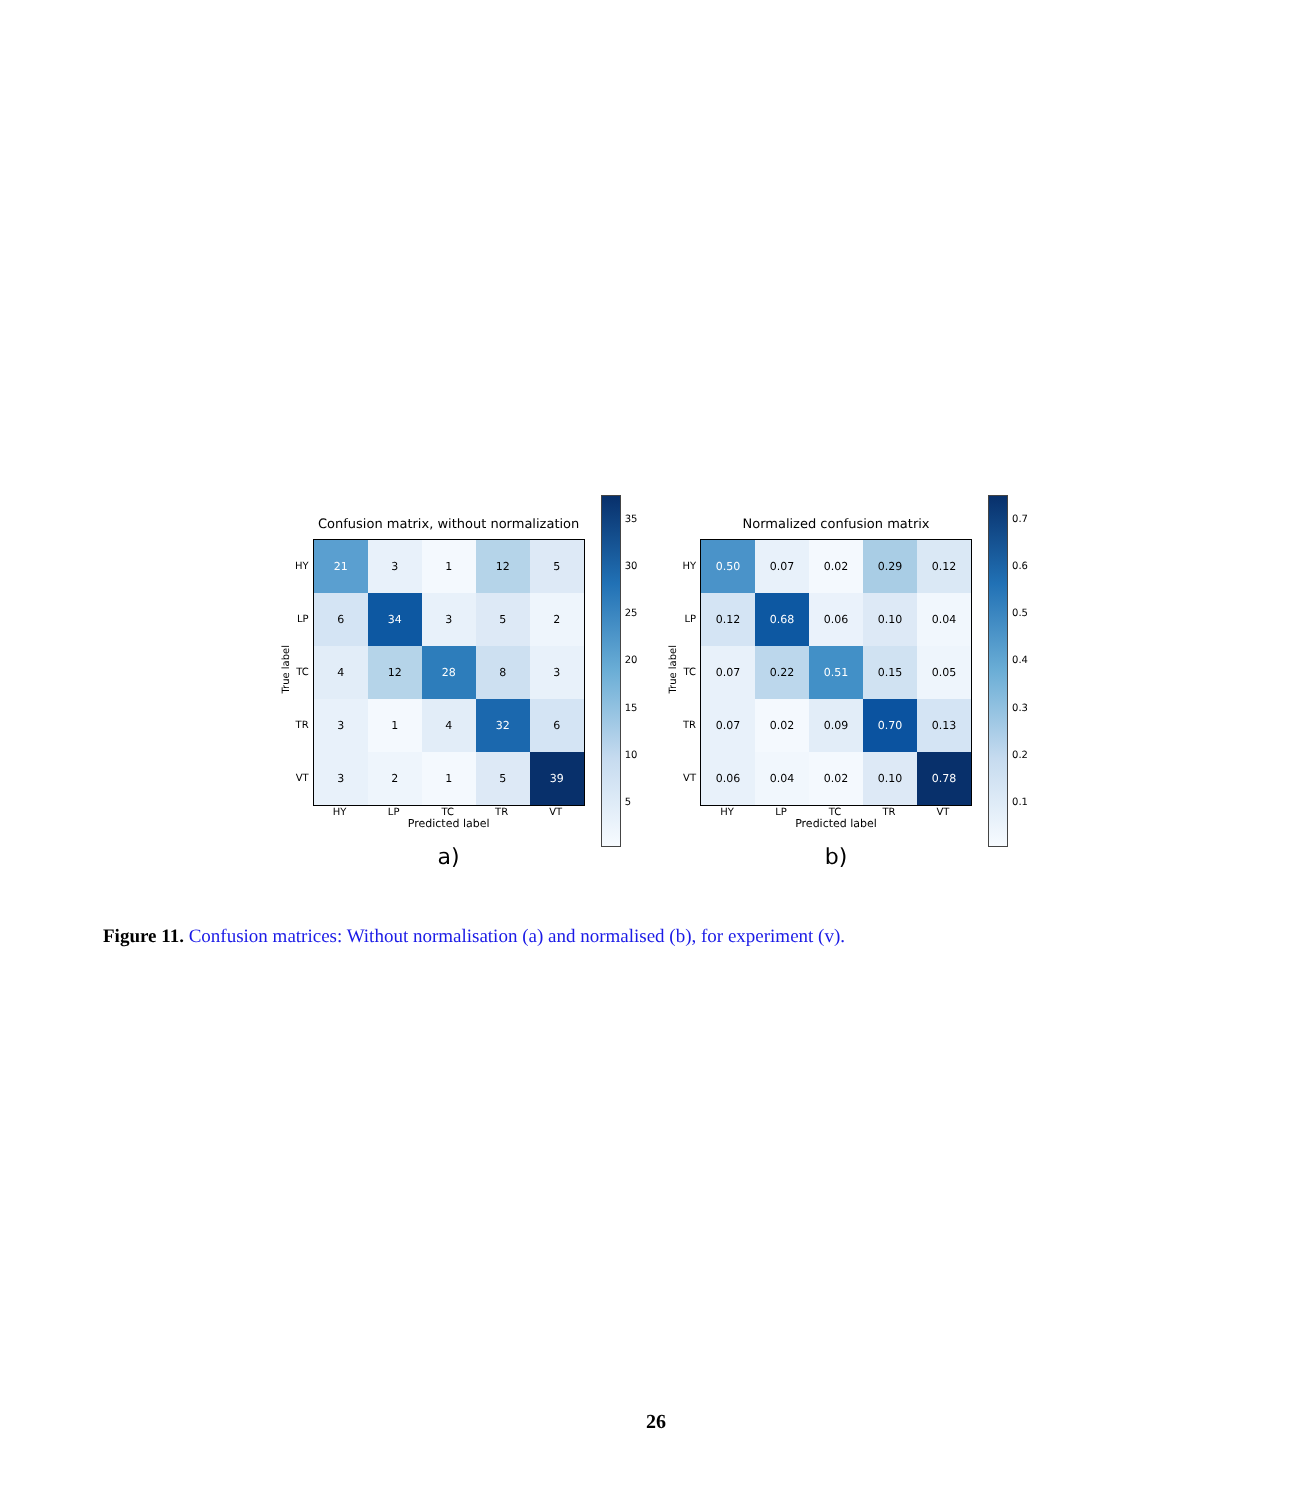True label
HY
LP
TC
TR
VT
Confusion matrix, without normalization
| 21 | 3 | 1 | 12 | 5 |
| 6 | 34 | 3 | 5 | 2 |
| 4 | 12 | 28 | 8 | 3 |
| 3 | 1 | 4 | 32 | 6 |
| 3 | 2 | 1 | 5 | 39 |
HY LP TC TR VT
Predicted label
a)
35
30
25
20
15
10
5
True label
HY
LP
TC
TR
VT
Normalized confusion matrix
| 0.50 | 0.07 | 0.02 | 0.29 | 0.12 |
| 0.12 | 0.68 | 0.06 | 0.10 | 0.04 |
| 0.07 | 0.22 | 0.51 | 0.15 | 0.05 |
| 0.07 | 0.02 | 0.09 | 0.70 | 0.13 |
| 0.06 | 0.04 | 0.02 | 0.10 | 0.78 |
HY LP TC TR VT
Predicted label
b)
0.7
0.6
0.5
0.4
0.3
0.2
0.1
Figure 11. Confusion matrices: Without normalisation (a) and normalised (b), for experiment (v).
26